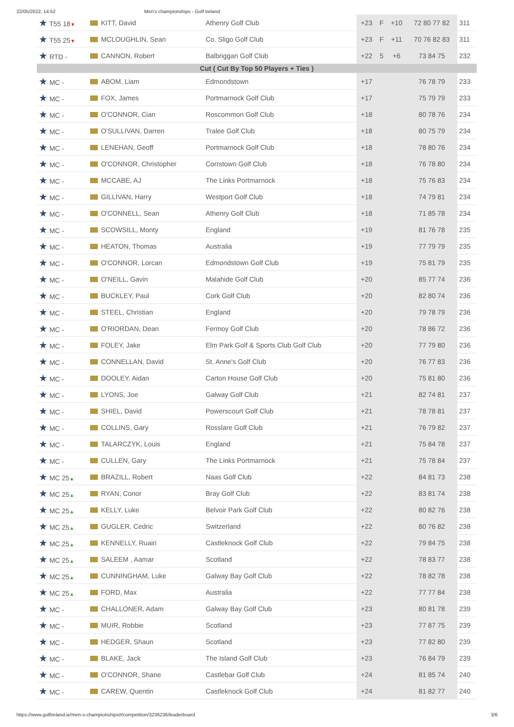22/05/2022, 14:52 Men's championships - Golf Ireland
| ★ T55 18 ▼ | KITT, David | Athenry Golf Club | +23 | F | +10 | 72 80 77 82 | 311 |
| ★ T55 25 ▼ | MCLOUGHLIN, Sean | Co. Sligo Golf Club | +23 | F | +11 | 70 76 82 83 | 311 |
| ★ RTD - | CANNON, Robert | Balbriggan Golf Club | +22 | 5 | +6 | 73 84 75 | 232 |
| Cut ( Cut By Top 50 Players + Ties ) | | | | | | | |
| ★ MC - | ABOM, Liam | Edmondstown | +17 | | | 76 78 79 | 233 |
| ★ MC - | FOX, James | Portmarnock Golf Club | +17 | | | 75 79 79 | 233 |
| ★ MC - | O'CONNOR, Cian | Roscommon Golf Club | +18 | | | 80 78 76 | 234 |
| ★ MC - | O'SULLIVAN, Darren | Tralee Golf Club | +18 | | | 80 75 79 | 234 |
| ★ MC - | LENEHAN, Geoff | Portmarnock Golf Club | +18 | | | 78 80 76 | 234 |
| ★ MC - | O'CONNOR, Christopher | Corrstown Golf Club | +18 | | | 76 78 80 | 234 |
| ★ MC - | MCCABE, AJ | The Links Portmarnock | +18 | | | 75 76 83 | 234 |
| ★ MC - | GILLIVAN, Harry | Westport Golf Club | +18 | | | 74 79 81 | 234 |
| ★ MC - | O'CONNELL, Sean | Athenry Golf Club | +18 | | | 71 85 78 | 234 |
| ★ MC - | SCOWSILL, Monty | England | +19 | | | 81 76 78 | 235 |
| ★ MC - | HEATON, Thomas | Australia | +19 | | | 77 79 79 | 235 |
| ★ MC - | O'CONNOR, Lorcan | Edmondstown Golf Club | +19 | | | 75 81 79 | 235 |
| ★ MC - | O'NEILL, Gavin | Malahide Golf Club | +20 | | | 85 77 74 | 236 |
| ★ MC - | BUCKLEY, Paul | Cork Golf Club | +20 | | | 82 80 74 | 236 |
| ★ MC - | STEEL, Christian | England | +20 | | | 79 78 79 | 236 |
| ★ MC - | O'RIORDAN, Dean | Fermoy Golf Club | +20 | | | 78 86 72 | 236 |
| ★ MC - | FOLEY, Jake | Elm Park Golf & Sports Club Golf Club | +20 | | | 77 79 80 | 236 |
| ★ MC - | CONNELLAN, David | St. Anne's Golf Club | +20 | | | 76 77 83 | 236 |
| ★ MC - | DOOLEY, Aidan | Carton House Golf Club | +20 | | | 75 81 80 | 236 |
| ★ MC - | LYONS, Joe | Galway Golf Club | +21 | | | 82 74 81 | 237 |
| ★ MC - | SHIEL, David | Powerscourt Golf Club | +21 | | | 78 78 81 | 237 |
| ★ MC - | COLLINS, Gary | Rosslare Golf Club | +21 | | | 76 79 82 | 237 |
| ★ MC - | TALARCZYK, Louis | England | +21 | | | 75 84 78 | 237 |
| ★ MC - | CULLEN, Gary | The Links Portmarnock | +21 | | | 75 78 84 | 237 |
| ★ MC 25 ▲ | BRAZILL, Robert | Naas Golf Club | +22 | | | 84 81 73 | 238 |
| ★ MC 25 ▲ | RYAN, Conor | Bray Golf Club | +22 | | | 83 81 74 | 238 |
| ★ MC 25 ▲ | KELLY, Luke | Belvoir Park Golf Club | +22 | | | 80 82 76 | 238 |
| ★ MC 25 ▲ | GUGLER, Cedric | Switzerland | +22 | | | 80 76 82 | 238 |
| ★ MC 25 ▲ | KENNELLY, Ruairi | Castleknock Golf Club | +22 | | | 79 84 75 | 238 |
| ★ MC 25 ▲ | SALEEM , Aamar | Scotland | +22 | | | 78 83 77 | 238 |
| ★ MC 25 ▲ | CUNNINGHAM, Luke | Galway Bay Golf Club | +22 | | | 78 82 78 | 238 |
| ★ MC 25 ▲ | FORD, Max | Australia | +22 | | | 77 77 84 | 238 |
| ★ MC - | CHALLONER, Adam | Galway Bay Golf Club | +23 | | | 80 81 78 | 239 |
| ★ MC - | MUIR, Robbie | Scotland | +23 | | | 77 87 75 | 239 |
| ★ MC - | HEDGER, Shaun | Scotland | +23 | | | 77 82 80 | 239 |
| ★ MC - | BLAKE, Jack | The Island Golf Club | +23 | | | 76 84 79 | 239 |
| ★ MC - | O'CONNOR, Shane | Castlebar Golf Club | +24 | | | 81 85 74 | 240 |
| ★ MC - | CAREW, Quentin | Castleknock Golf Club | +24 | | | 81 82 77 | 240 |
https://www.golfireland.ie/men-s-championships#/competition/3236236/leaderboard 3/6